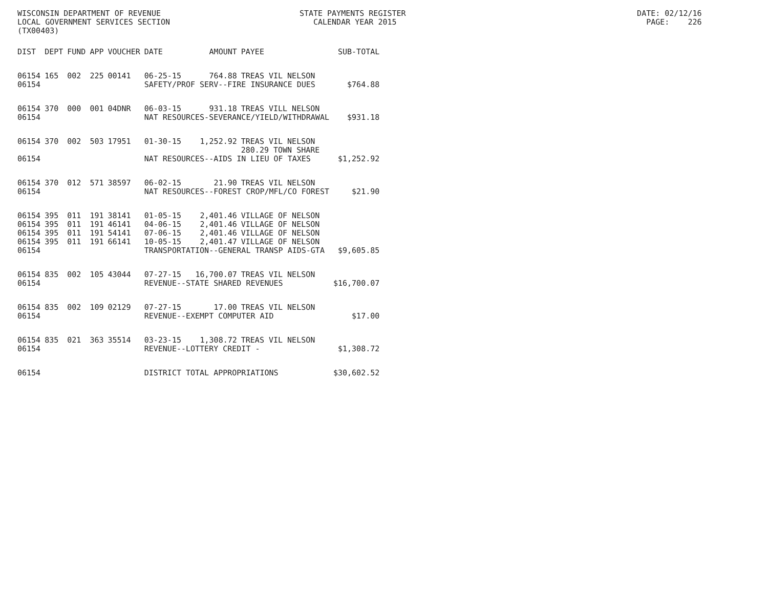WISCONSIN DEPARTMENT OF REVENUE STATE PAYMENTS REGISTER DATE: 02/12/16 LOCAL GOVERNMENT SERVICES SECTION CALENDAR YEAR 2015 PAGE: 226 (TX00403)
| DIST | DEPT | FUND | APP | VOUCHER | DATE | AMOUNT | PAYEE | SUB-TOTAL |
| --- | --- | --- | --- | --- | --- | --- | --- | --- |
| 06154 | 165 | 002 | 225 | 00141 | 06-25-15 | 764.88 | TREAS VIL NELSON | |
| 06154 | | | | | SAFETY/PROF SERV--FIRE INSURANCE DUES | | | $764.88 |
| 06154 | 370 | 000 | 001 | 04DNR | 06-03-15 | 931.18 | TREAS VILL NELSON | |
| 06154 | | | | | NAT RESOURCES-SEVERANCE/YIELD/WITHDRAWAL | | | $931.18 |
| 06154 | 370 | 002 | 503 | 17951 | 01-30-15 | 1,252.92 | TREAS VIL NELSON 280.29 TOWN SHARE | |
| 06154 | | | | | NAT RESOURCES--AIDS IN LIEU OF TAXES | | | $1,252.92 |
| 06154 | 370 | 012 | 571 | 38597 | 06-02-15 | 21.90 | TREAS VIL NELSON | |
| 06154 | | | | | NAT RESOURCES--FOREST CROP/MFL/CO FOREST | | | $21.90 |
| 06154 | 395 | 011 | 191 | 38141 | 01-05-15 | 2,401.46 | VILLAGE OF NELSON | |
| 06154 | 395 | 011 | 191 | 46141 | 04-06-15 | 2,401.46 | VILLAGE OF NELSON | |
| 06154 | 395 | 011 | 191 | 54141 | 07-06-15 | 2,401.46 | VILLAGE OF NELSON | |
| 06154 | 395 | 011 | 191 | 66141 | 10-05-15 | 2,401.47 | VILLAGE OF NELSON | |
| 06154 | | | | | TRANSPORTATION--GENERAL TRANSP AIDS-GTA | | | $9,605.85 |
| 06154 | 835 | 002 | 105 | 43044 | 07-27-15 | 16,700.07 | TREAS VIL NELSON | |
| 06154 | | | | | REVENUE--STATE SHARED REVENUES | | | $16,700.07 |
| 06154 | 835 | 002 | 109 | 02129 | 07-27-15 | 17.00 | TREAS VIL NELSON | |
| 06154 | | | | | REVENUE--EXEMPT COMPUTER AID | | | $17.00 |
| 06154 | 835 | 021 | 363 | 35514 | 03-23-15 | 1,308.72 | TREAS VIL NELSON | |
| 06154 | | | | | REVENUE--LOTTERY CREDIT - | | | $1,308.72 |
| 06154 | | | | | DISTRICT TOTAL APPROPRIATIONS | | | $30,602.52 |